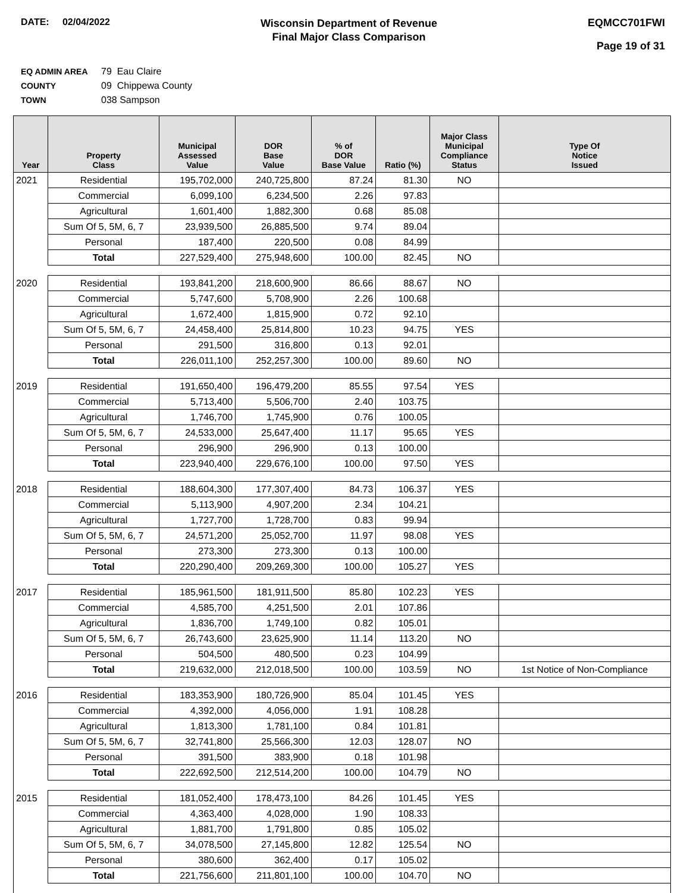DATE: 02/04/2022
Wisconsin Department of Revenue
Final Major Class Comparison
EQMCC701FWI
Page 19 of 31
EQ ADMIN AREA 79 Eau Claire
COUNTY 09 Chippewa County
TOWN 038 Sampson
| Year | Property Class | Municipal Assessed Value | DOR Base Value | % of DOR Base Value | Ratio (%) | Major Class Municipal Compliance Status | Type Of Notice Issued |
| --- | --- | --- | --- | --- | --- | --- | --- |
| 2021 | Residential | 195,702,000 | 240,725,800 | 87.24 | 81.30 | NO | |
| | Commercial | 6,099,100 | 6,234,500 | 2.26 | 97.83 | | |
| | Agricultural | 1,601,400 | 1,882,300 | 0.68 | 85.08 | | |
| | Sum Of 5, 5M, 6, 7 | 23,939,500 | 26,885,500 | 9.74 | 89.04 | | |
| | Personal | 187,400 | 220,500 | 0.08 | 84.99 | | |
| | Total | 227,529,400 | 275,948,600 | 100.00 | 82.45 | NO | |
| 2020 | Residential | 193,841,200 | 218,600,900 | 86.66 | 88.67 | NO | |
| | Commercial | 5,747,600 | 5,708,900 | 2.26 | 100.68 | | |
| | Agricultural | 1,672,400 | 1,815,900 | 0.72 | 92.10 | | |
| | Sum Of 5, 5M, 6, 7 | 24,458,400 | 25,814,800 | 10.23 | 94.75 | YES | |
| | Personal | 291,500 | 316,800 | 0.13 | 92.01 | | |
| | Total | 226,011,100 | 252,257,300 | 100.00 | 89.60 | NO | |
| 2019 | Residential | 191,650,400 | 196,479,200 | 85.55 | 97.54 | YES | |
| | Commercial | 5,713,400 | 5,506,700 | 2.40 | 103.75 | | |
| | Agricultural | 1,746,700 | 1,745,900 | 0.76 | 100.05 | | |
| | Sum Of 5, 5M, 6, 7 | 24,533,000 | 25,647,400 | 11.17 | 95.65 | YES | |
| | Personal | 296,900 | 296,900 | 0.13 | 100.00 | | |
| | Total | 223,940,400 | 229,676,100 | 100.00 | 97.50 | YES | |
| 2018 | Residential | 188,604,300 | 177,307,400 | 84.73 | 106.37 | YES | |
| | Commercial | 5,113,900 | 4,907,200 | 2.34 | 104.21 | | |
| | Agricultural | 1,727,700 | 1,728,700 | 0.83 | 99.94 | | |
| | Sum Of 5, 5M, 6, 7 | 24,571,200 | 25,052,700 | 11.97 | 98.08 | YES | |
| | Personal | 273,300 | 273,300 | 0.13 | 100.00 | | |
| | Total | 220,290,400 | 209,269,300 | 100.00 | 105.27 | YES | |
| 2017 | Residential | 185,961,500 | 181,911,500 | 85.80 | 102.23 | YES | |
| | Commercial | 4,585,700 | 4,251,500 | 2.01 | 107.86 | | |
| | Agricultural | 1,836,700 | 1,749,100 | 0.82 | 105.01 | | |
| | Sum Of 5, 5M, 6, 7 | 26,743,600 | 23,625,900 | 11.14 | 113.20 | NO | |
| | Personal | 504,500 | 480,500 | 0.23 | 104.99 | | |
| | Total | 219,632,000 | 212,018,500 | 100.00 | 103.59 | NO | 1st Notice of Non-Compliance |
| 2016 | Residential | 183,353,900 | 180,726,900 | 85.04 | 101.45 | YES | |
| | Commercial | 4,392,000 | 4,056,000 | 1.91 | 108.28 | | |
| | Agricultural | 1,813,300 | 1,781,100 | 0.84 | 101.81 | | |
| | Sum Of 5, 5M, 6, 7 | 32,741,800 | 25,566,300 | 12.03 | 128.07 | NO | |
| | Personal | 391,500 | 383,900 | 0.18 | 101.98 | | |
| | Total | 222,692,500 | 212,514,200 | 100.00 | 104.79 | NO | |
| 2015 | Residential | 181,052,400 | 178,473,100 | 84.26 | 101.45 | YES | |
| | Commercial | 4,363,400 | 4,028,000 | 1.90 | 108.33 | | |
| | Agricultural | 1,881,700 | 1,791,800 | 0.85 | 105.02 | | |
| | Sum Of 5, 5M, 6, 7 | 34,078,500 | 27,145,800 | 12.82 | 125.54 | NO | |
| | Personal | 380,600 | 362,400 | 0.17 | 105.02 | | |
| | Total | 221,756,600 | 211,801,100 | 100.00 | 104.70 | NO | |